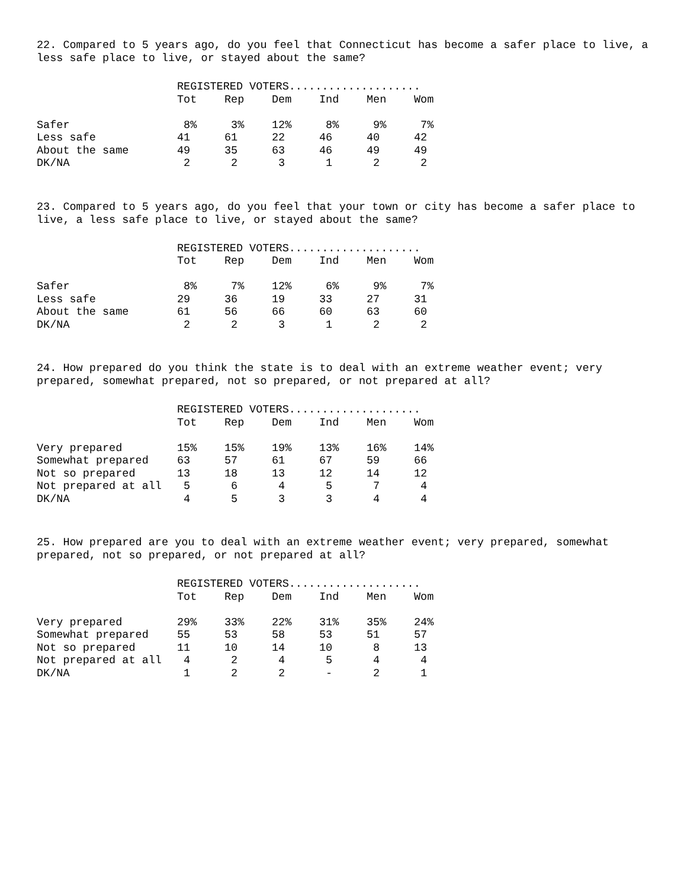22. Compared to 5 years ago, do you feel that Connecticut has become a safer place to live, a less safe place to live, or stayed about the same?
| | REGISTERED VOTERS.................... | | | | | |
| | Tot | Rep | Dem | Ind | Men | Wom |
| Safer | 8% | 3% | 12% | 8% | 9% | 7% |
| Less safe | 41 | 61 | 22 | 46 | 40 | 42 |
| About the same | 49 | 35 | 63 | 46 | 49 | 49 |
| DK/NA | 2 | 2 | 3 | 1 | 2 | 2 |
23. Compared to 5 years ago, do you feel that your town or city has become a safer place to live, a less safe place to live, or stayed about the same?
| | REGISTERED VOTERS.................... | | | | | |
| | Tot | Rep | Dem | Ind | Men | Wom |
| Safer | 8% | 7% | 12% | 6% | 9% | 7% |
| Less safe | 29 | 36 | 19 | 33 | 27 | 31 |
| About the same | 61 | 56 | 66 | 60 | 63 | 60 |
| DK/NA | 2 | 2 | 3 | 1 | 2 | 2 |
24. How prepared do you think the state is to deal with an extreme weather event; very prepared, somewhat prepared, not so prepared, or not prepared at all?
| | REGISTERED VOTERS.................... | | | | | |
| | Tot | Rep | Dem | Ind | Men | Wom |
| Very prepared | 15% | 15% | 19% | 13% | 16% | 14% |
| Somewhat prepared | 63 | 57 | 61 | 67 | 59 | 66 |
| Not so prepared | 13 | 18 | 13 | 12 | 14 | 12 |
| Not prepared at all | 5 | 6 | 4 | 5 | 7 | 4 |
| DK/NA | 4 | 5 | 3 | 3 | 4 | 4 |
25. How prepared are you to deal with an extreme weather event; very prepared, somewhat prepared, not so prepared, or not prepared at all?
| | REGISTERED VOTERS.................... | | | | | |
| | Tot | Rep | Dem | Ind | Men | Wom |
| Very prepared | 29% | 33% | 22% | 31% | 35% | 24% |
| Somewhat prepared | 55 | 53 | 58 | 53 | 51 | 57 |
| Not so prepared | 11 | 10 | 14 | 10 | 8 | 13 |
| Not prepared at all | 4 | 2 | 4 | 5 | 4 | 4 |
| DK/NA | 1 | 2 | 2 | - | 2 | 1 |